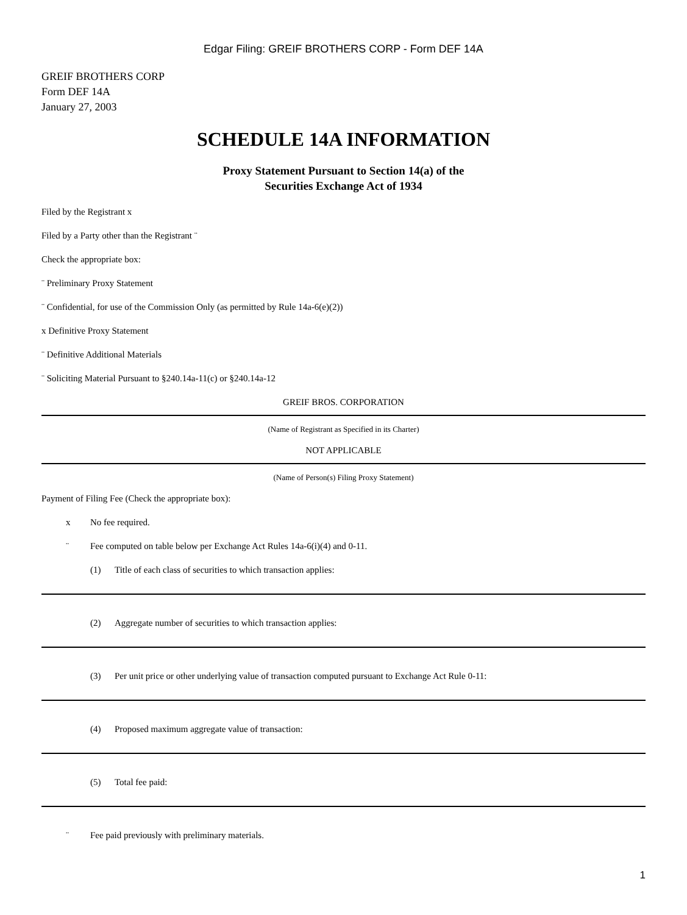Edgar Filing: GREIF BROTHERS CORP - Form DEF 14A
GREIF BROTHERS CORP
Form DEF 14A
January 27, 2003
SCHEDULE 14A INFORMATION
Proxy Statement Pursuant to Section 14(a) of the
Securities Exchange Act of 1934
Filed by the Registrant x
Filed by a Party other than the Registrant ¨
Check the appropriate box:
¨ Preliminary Proxy Statement
¨ Confidential, for use of the Commission Only (as permitted by Rule 14a-6(e)(2))
x Definitive Proxy Statement
¨ Definitive Additional Materials
¨ Soliciting Material Pursuant to §240.14a-11(c) or §240.14a-12
GREIF BROS. CORPORATION
(Name of Registrant as Specified in its Charter)
NOT APPLICABLE
(Name of Person(s) Filing Proxy Statement)
Payment of Filing Fee (Check the appropriate box):
x No fee required.
¨ Fee computed on table below per Exchange Act Rules 14a-6(i)(4) and 0-11.
(1) Title of each class of securities to which transaction applies:
(2) Aggregate number of securities to which transaction applies:
(3) Per unit price or other underlying value of transaction computed pursuant to Exchange Act Rule 0-11:
(4) Proposed maximum aggregate value of transaction:
(5) Total fee paid:
¨ Fee paid previously with preliminary materials.
1